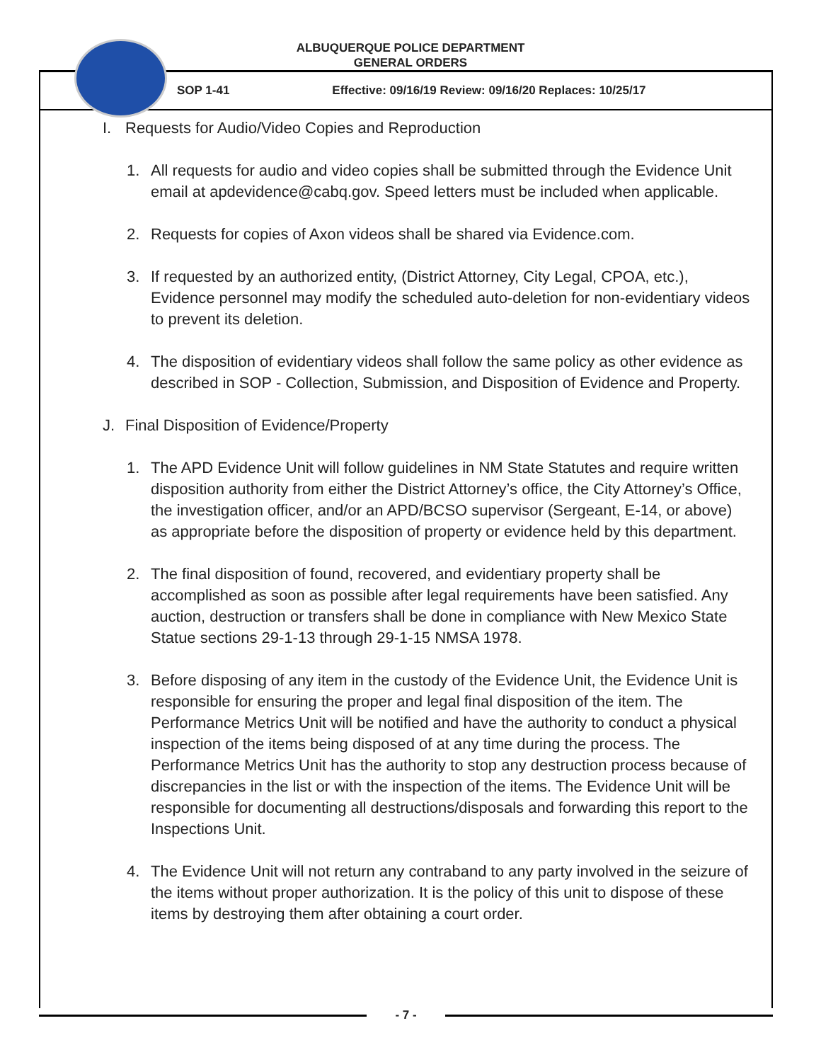ALBUQUERQUE POLICE DEPARTMENT
GENERAL ORDERS
SOP 1-41 Effective: 09/16/19 Review: 09/16/20 Replaces: 10/25/17
I. Requests for Audio/Video Copies and Reproduction
1. All requests for audio and video copies shall be submitted through the Evidence Unit email at apdevidence@cabq.gov. Speed letters must be included when applicable.
2. Requests for copies of Axon videos shall be shared via Evidence.com.
3. If requested by an authorized entity, (District Attorney, City Legal, CPOA, etc.), Evidence personnel may modify the scheduled auto-deletion for non-evidentiary videos to prevent its deletion.
4. The disposition of evidentiary videos shall follow the same policy as other evidence as described in SOP - Collection, Submission, and Disposition of Evidence and Property.
J. Final Disposition of Evidence/Property
1. The APD Evidence Unit will follow guidelines in NM State Statutes and require written disposition authority from either the District Attorney’s office, the City Attorney’s Office, the investigation officer, and/or an APD/BCSO supervisor (Sergeant, E-14, or above) as appropriate before the disposition of property or evidence held by this department.
2. The final disposition of found, recovered, and evidentiary property shall be accomplished as soon as possible after legal requirements have been satisfied. Any auction, destruction or transfers shall be done in compliance with New Mexico State Statue sections 29-1-13 through 29-1-15 NMSA 1978.
3. Before disposing of any item in the custody of the Evidence Unit, the Evidence Unit is responsible for ensuring the proper and legal final disposition of the item. The Performance Metrics Unit will be notified and have the authority to conduct a physical inspection of the items being disposed of at any time during the process. The Performance Metrics Unit has the authority to stop any destruction process because of discrepancies in the list or with the inspection of the items. The Evidence Unit will be responsible for documenting all destructions/disposals and forwarding this report to the Inspections Unit.
4. The Evidence Unit will not return any contraband to any party involved in the seizure of the items without proper authorization. It is the policy of this unit to dispose of these items by destroying them after obtaining a court order.
- 7 -